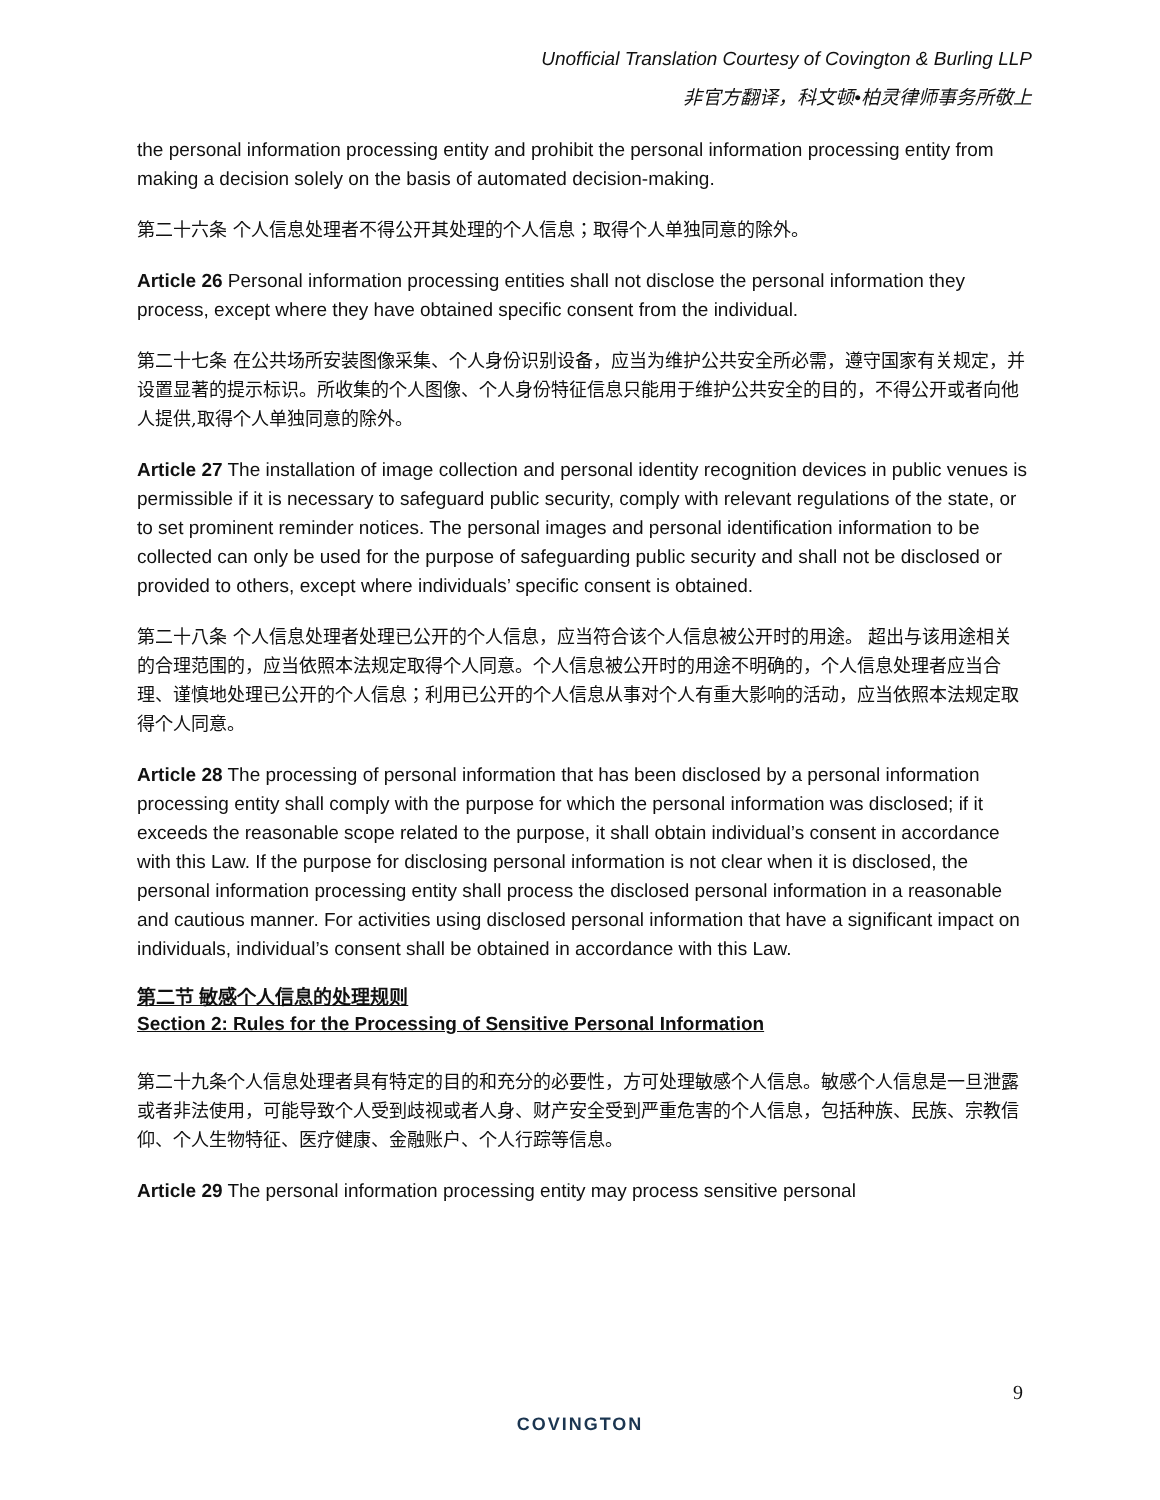Unofficial Translation Courtesy of Covington & Burling LLP
非官方翻译，科文顿•柏灵律师事务所敬上
the personal information processing entity and prohibit the personal information processing entity from making a decision solely on the basis of automated decision-making.
第二十六条 个人信息处理者不得公开其处理的个人信息；取得个人单独同意的除外。
Article 26 Personal information processing entities shall not disclose the personal information they process, except where they have obtained specific consent from the individual.
第二十七条 在公共场所安装图像采集、个人身份识别设备，应当为维护公共安全所必需，遵守国家有关规定，并设置显著的提示标识。所收集的个人图像、个人身份特征信息只能用于维护公共安全的目的，不得公开或者向他人提供,取得个人单独同意的除外。
Article 27 The installation of image collection and personal identity recognition devices in public venues is permissible if it is necessary to safeguard public security, comply with relevant regulations of the state, or to set prominent reminder notices. The personal images and personal identification information to be collected can only be used for the purpose of safeguarding public security and shall not be disclosed or provided to others, except where individuals’ specific consent is obtained.
第二十八条 个人信息处理者处理已公开的个人信息，应当符合该个人信息被公开时的用途。 超出与该用途相关的合理范围的，应当依照本法规定取得个人同意。个人信息被公开时的用途不明确的，个人信息处理者应当合理、谨慎地处理已公开的个人信息；利用已公开的个人信息从事对个人有重大影响的活动，应当依照本法规定取得个人同意。
Article 28 The processing of personal information that has been disclosed by a personal information processing entity shall comply with the purpose for which the personal information was disclosed; if it exceeds the reasonable scope related to the purpose, it shall obtain individual’s consent in accordance with this Law. If the purpose for disclosing personal information is not clear when it is disclosed, the personal information processing entity shall process the disclosed personal information in a reasonable and cautious manner. For activities using disclosed personal information that have a significant impact on individuals, individual’s consent shall be obtained in accordance with this Law.
第二节 敏感个人信息的处理规则
Section 2: Rules for the Processing of Sensitive Personal Information
第二十九条个人信息处理者具有特定的目的和充分的必要性，方可处理敏感个人信息。敏感个人信息是一旦泄露或者非法使用，可能导致个人受到歧视或者人身、财产安全受到严重危害的个人信息，包括种族、民族、宗教信仰、个人生物特征、医疗健康、金融账户、个人行踪等信息。
Article 29 The personal information processing entity may process sensitive personal
9
COVINGTON